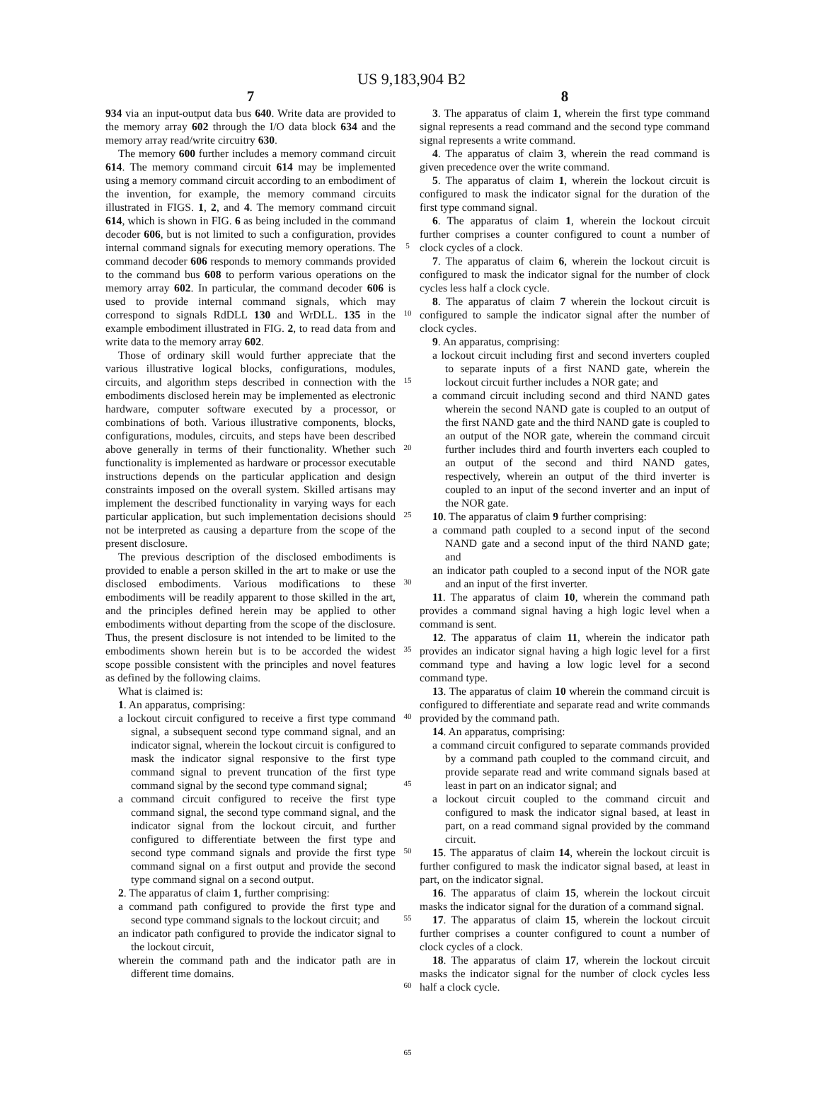US 9,183,904 B2
7
934 via an input-output data bus 640. Write data are provided to the memory array 602 through the I/O data block 634 and the memory array read/write circuitry 630.
The memory 600 further includes a memory command circuit 614. The memory command circuit 614 may be implemented using a memory command circuit according to an embodiment of the invention, for example, the memory command circuits illustrated in FIGS. 1, 2, and 4. The memory command circuit 614, which is shown in FIG. 6 as being included in the command decoder 606, but is not limited to such a configuration, provides internal command signals for executing memory operations. The command decoder 606 responds to memory commands provided to the command bus 608 to perform various operations on the memory array 602. In particular, the command decoder 606 is used to provide internal command signals, which may correspond to signals RdDLL 130 and WrDLL. 135 in the example embodiment illustrated in FIG. 2, to read data from and write data to the memory array 602.
Those of ordinary skill would further appreciate that the various illustrative logical blocks, configurations, modules, circuits, and algorithm steps described in connection with the embodiments disclosed herein may be implemented as electronic hardware, computer software executed by a processor, or combinations of both. Various illustrative components, blocks, configurations, modules, circuits, and steps have been described above generally in terms of their functionality. Whether such functionality is implemented as hardware or processor executable instructions depends on the particular application and design constraints imposed on the overall system. Skilled artisans may implement the described functionality in varying ways for each particular application, but such implementation decisions should not be interpreted as causing a departure from the scope of the present disclosure.
The previous description of the disclosed embodiments is provided to enable a person skilled in the art to make or use the disclosed embodiments. Various modifications to these embodiments will be readily apparent to those skilled in the art, and the principles defined herein may be applied to other embodiments without departing from the scope of the disclosure. Thus, the present disclosure is not intended to be limited to the embodiments shown herein but is to be accorded the widest scope possible consistent with the principles and novel features as defined by the following claims.
What is claimed is:
1. An apparatus, comprising:
a lockout circuit configured to receive a first type command signal, a subsequent second type command signal, and an indicator signal, wherein the lockout circuit is configured to mask the indicator signal responsive to the first type command signal to prevent truncation of the first type command signal by the second type command signal;
a command circuit configured to receive the first type command signal, the second type command signal, and the indicator signal from the lockout circuit, and further configured to differentiate between the first type and second type command signals and provide the first type command signal on a first output and provide the second type command signal on a second output.
2. The apparatus of claim 1, further comprising:
a command path configured to provide the first type and second type command signals to the lockout circuit; and
an indicator path configured to provide the indicator signal to the lockout circuit,
wherein the command path and the indicator path are in different time domains.
5
10
15
20
25
30
35
40
45
50
55
60
65
8
3. The apparatus of claim 1, wherein the first type command signal represents a read command and the second type command signal represents a write command.
4. The apparatus of claim 3, wherein the read command is given precedence over the write command.
5. The apparatus of claim 1, wherein the lockout circuit is configured to mask the indicator signal for the duration of the first type command signal.
6. The apparatus of claim 1, wherein the lockout circuit further comprises a counter configured to count a number of clock cycles of a clock.
7. The apparatus of claim 6, wherein the lockout circuit is configured to mask the indicator signal for the number of clock cycles less half a clock cycle.
8. The apparatus of claim 7 wherein the lockout circuit is configured to sample the indicator signal after the number of clock cycles.
9. An apparatus, comprising:
a lockout circuit including first and second inverters coupled to separate inputs of a first NAND gate, wherein the lockout circuit further includes a NOR gate; and
a command circuit including second and third NAND gates wherein the second NAND gate is coupled to an output of the first NAND gate and the third NAND gate is coupled to an output of the NOR gate, wherein the command circuit further includes third and fourth inverters each coupled to an output of the second and third NAND gates, respectively, wherein an output of the third inverter is coupled to an input of the second inverter and an input of the NOR gate.
10. The apparatus of claim 9 further comprising:
a command path coupled to a second input of the second NAND gate and a second input of the third NAND gate; and
an indicator path coupled to a second input of the NOR gate and an input of the first inverter.
11. The apparatus of claim 10, wherein the command path provides a command signal having a high logic level when a command is sent.
12. The apparatus of claim 11, wherein the indicator path provides an indicator signal having a high logic level for a first command type and having a low logic level for a second command type.
13. The apparatus of claim 10 wherein the command circuit is configured to differentiate and separate read and write commands provided by the command path.
14. An apparatus, comprising:
a command circuit configured to separate commands provided by a command path coupled to the command circuit, and provide separate read and write command signals based at least in part on an indicator signal; and
a lockout circuit coupled to the command circuit and configured to mask the indicator signal based, at least in part, on a read command signal provided by the command circuit.
15. The apparatus of claim 14, wherein the lockout circuit is further configured to mask the indicator signal based, at least in part, on the indicator signal.
16. The apparatus of claim 15, wherein the lockout circuit masks the indicator signal for the duration of a command signal.
17. The apparatus of claim 15, wherein the lockout circuit further comprises a counter configured to count a number of clock cycles of a clock.
18. The apparatus of claim 17, wherein the lockout circuit masks the indicator signal for the number of clock cycles less half a clock cycle.